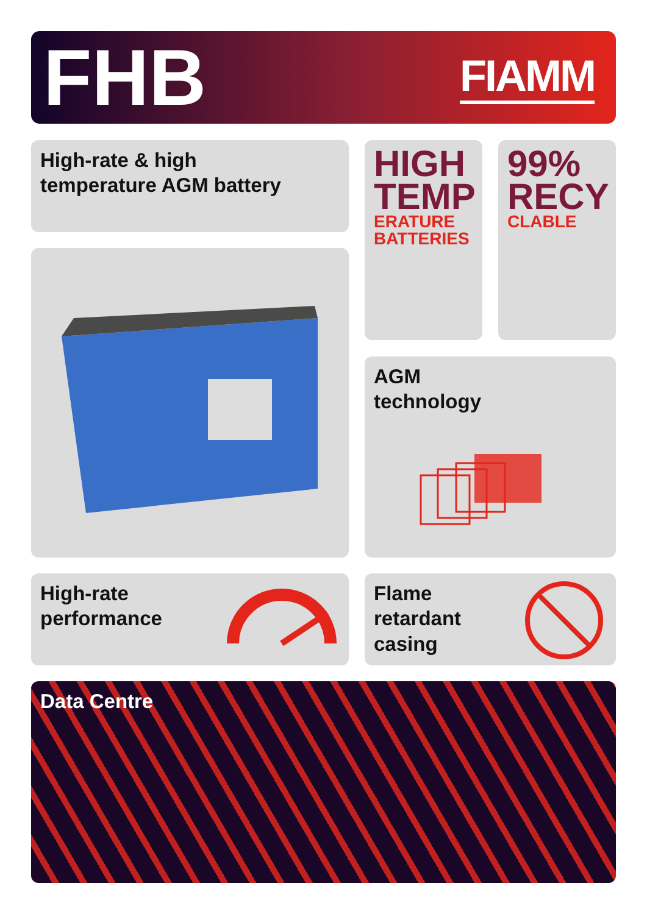FHB
FIAMM
High-rate & high
temperature AGM battery
HIGH
TEMP
ERATURE
BATTERIES
99%
RECY
CLABLE
AGM
technology
High-rate
performance
Flame
retardant
casing
Data Centre